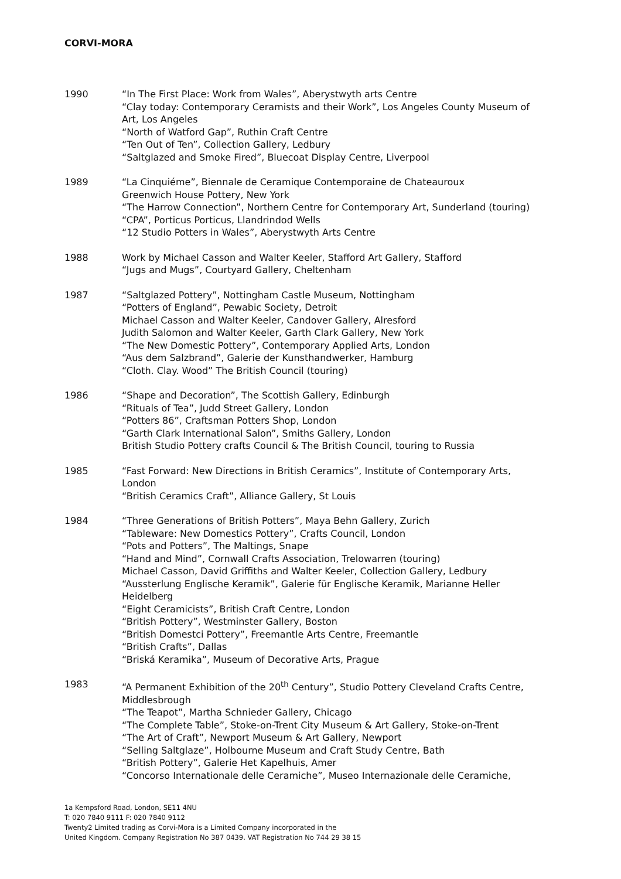CORVI-MORA
1990 “In The First Place: Work from Wales”, Aberystwyth arts Centre
“Clay today: Contemporary Ceramists and their Work”, Los Angeles County Museum of Art, Los Angeles
“North of Watford Gap”, Ruthin Craft Centre
“Ten Out of Ten”, Collection Gallery, Ledbury
“Saltglazed and Smoke Fired”, Bluecoat Display Centre, Liverpool
1989 “La Cinquiéme”, Biennale de Ceramique Contemporaine de Chateauroux
Greenwich House Pottery, New York
“The Harrow Connection”, Northern Centre for Contemporary Art, Sunderland (touring)
“CPA”, Porticus Porticus, Llandrindod Wells
“12 Studio Potters in Wales”, Aberystwyth Arts Centre
1988 Work by Michael Casson and Walter Keeler, Stafford Art Gallery, Stafford
“Jugs and Mugs”, Courtyard Gallery, Cheltenham
1987 “Saltglazed Pottery”, Nottingham Castle Museum, Nottingham
“Potters of England”, Pewabic Society, Detroit
Michael Casson and Walter Keeler, Candover Gallery, Alresford
Judith Salomon and Walter Keeler, Garth Clark Gallery, New York
“The New Domestic Pottery”, Contemporary Applied Arts, London
“Aus dem Salzbrand”, Galerie der Kunsthandwerker, Hamburg
“Cloth. Clay. Wood” The British Council (touring)
1986 “Shape and Decoration”, The Scottish Gallery, Edinburgh
“Rituals of Tea”, Judd Street Gallery, London
“Potters 86”, Craftsman Potters Shop, London
“Garth Clark International Salon”, Smiths Gallery, London
British Studio Pottery crafts Council & The British Council, touring to Russia
1985 “Fast Forward: New Directions in British Ceramics”, Institute of Contemporary Arts, London
“British Ceramics Craft”, Alliance Gallery, St Louis
1984 “Three Generations of British Potters”, Maya Behn Gallery, Zurich
“Tableware: New Domestics Pottery”, Crafts Council, London
“Pots and Potters”, The Maltings, Snape
“Hand and Mind”, Cornwall Crafts Association, Trelowarren (touring)
Michael Casson, David Griffiths and Walter Keeler, Collection Gallery, Ledbury
“Aussterlung Englische Keramik”, Galerie für Englische Keramik, Marianne Heller Heidelberg
“Eight Ceramicists”, British Craft Centre, London
“British Pottery”, Westminster Gallery, Boston
“British Domestci Pottery”, Freemantle Arts Centre, Freemantle
“British Crafts”, Dallas
“Briská Keramika”, Museum of Decorative Arts, Prague
1983 “A Permanent Exhibition of the 20<sup>th</sup> Century”, Studio Pottery Cleveland Crafts Centre, Middlesbrough
“The Teapot”, Martha Schnieder Gallery, Chicago
“The Complete Table”, Stoke-on-Trent City Museum & Art Gallery, Stoke-on-Trent
“The Art of Craft”, Newport Museum & Art Gallery, Newport
“Selling Saltglaze”, Holbourne Museum and Craft Study Centre, Bath
“British Pottery”, Galerie Het Kapelhuis, Amer
“Concorso Internationale delle Ceramiche”, Museo Internazionale delle Ceramiche,
1a Kempsford Road, London, SE11 4NU
T: 020 7840 9111 F: 020 7840 9112
Twenty2 Limited trading as Corvi-Mora is a Limited Company incorporated in the
United Kingdom. Company Registration No 387 0439. VAT Registration No 744 29 38 15